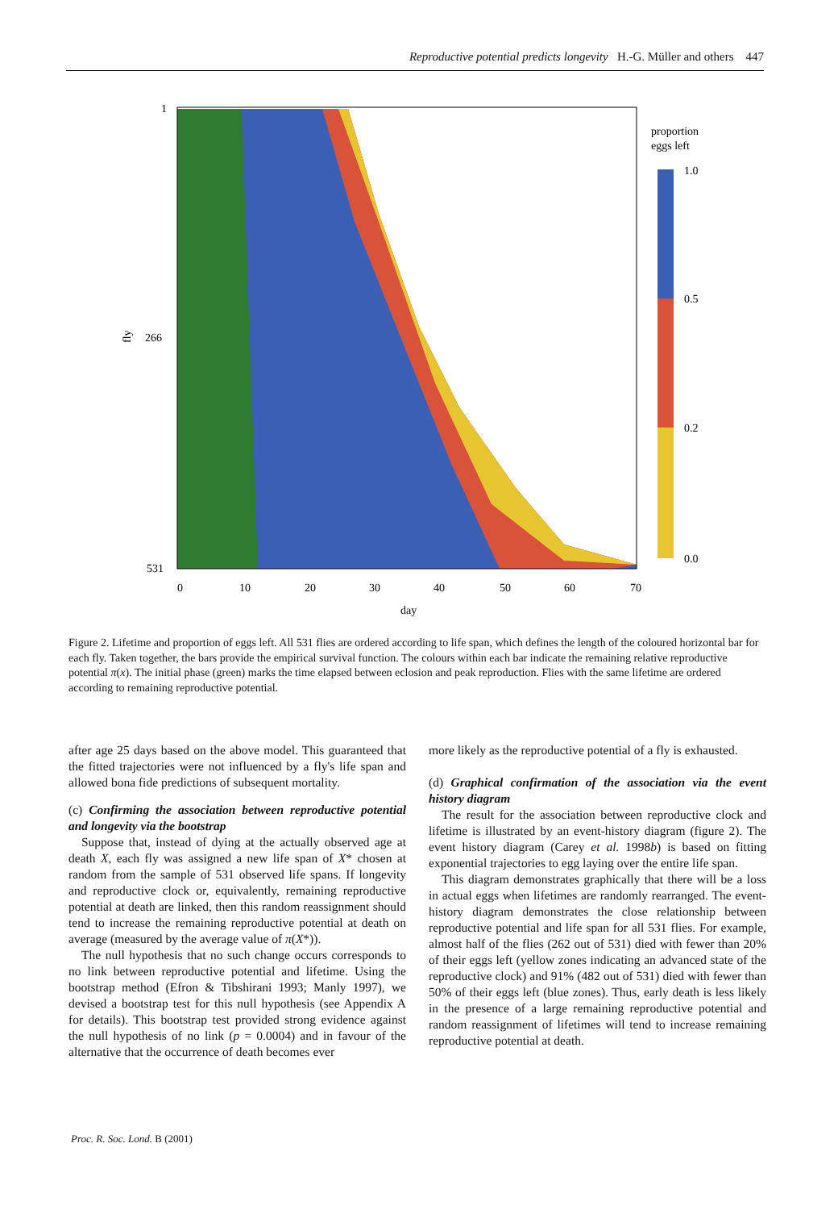Reproductive potential predicts longevity H.-G. Müller and others 447
1
266
531
fly
0
10
20
30
40
50
60
70
day
proportion
eggs left
1.0
0.5
0.2
0.0
Figure 2. Lifetime and proportion of eggs left. All 531 flies are ordered according to life span, which defines the length of the coloured horizontal bar for each fly. Taken together, the bars provide the empirical survival function. The colours within each bar indicate the remaining relative reproductive potential π(x). The initial phase (green) marks the time elapsed between eclosion and peak reproduction. Flies with the same lifetime are ordered according to remaining reproductive potential.
after age 25 days based on the above model. This guaranteed that the fitted trajectories were not influenced by a fly's life span and allowed bona fide predictions of subsequent mortality.
(c) Confirming the association between reproductive potential and longevity via the bootstrap
Suppose that, instead of dying at the actually observed age at death X, each fly was assigned a new life span of X* chosen at random from the sample of 531 observed life spans. If longevity and reproductive clock or, equivalently, remaining reproductive potential at death are linked, then this random reassignment should tend to increase the remaining reproductive potential at death on average (measured by the average value of π(X*)).
The null hypothesis that no such change occurs corresponds to no link between reproductive potential and lifetime. Using the bootstrap method (Efron & Tibshirani 1993; Manly 1997), we devised a bootstrap test for this null hypothesis (see Appendix A for details). This bootstrap test provided strong evidence against the null hypothesis of no link (p = 0.0004) and in favour of the alternative that the occurrence of death becomes ever
more likely as the reproductive potential of a fly is exhausted.
(d) Graphical confirmation of the association via the event history diagram
The result for the association between reproductive clock and lifetime is illustrated by an event-history diagram (figure 2). The event history diagram (Carey et al. 1998b) is based on fitting exponential trajectories to egg laying over the entire life span.
This diagram demonstrates graphically that there will be a loss in actual eggs when lifetimes are randomly rearranged. The event-history diagram demonstrates the close relationship between reproductive potential and life span for all 531 flies. For example, almost half of the flies (262 out of 531) died with fewer than 20% of their eggs left (yellow zones indicating an advanced state of the reproductive clock) and 91% (482 out of 531) died with fewer than 50% of their eggs left (blue zones). Thus, early death is less likely in the presence of a large remaining reproductive potential and random reassignment of lifetimes will tend to increase remaining reproductive potential at death.
Proc. R. Soc. Lond. B (2001)